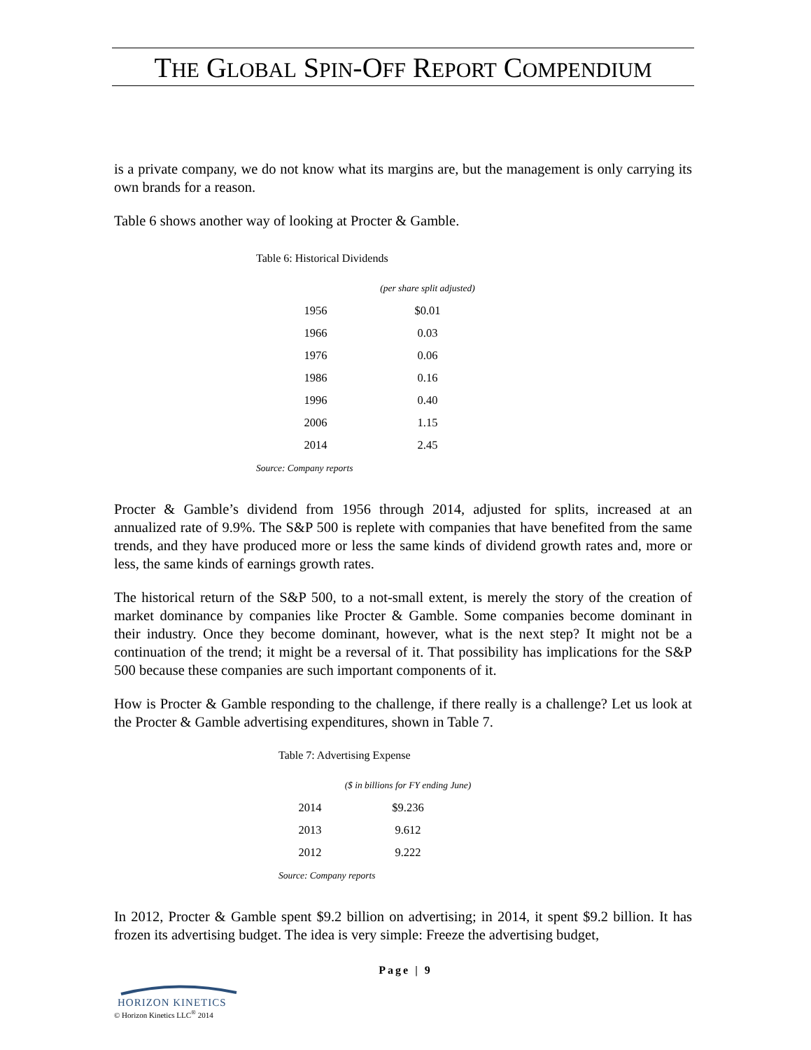THE GLOBAL SPIN-OFF REPORT COMPENDIUM
is a private company, we do not know what its margins are, but the management is only carrying its own brands for a reason.
Table 6 shows another way of looking at Procter & Gamble.
Table 6: Historical Dividends
| | (per share split adjusted) |
| 1956 | $0.01 |
| 1966 | 0.03 |
| 1976 | 0.06 |
| 1986 | 0.16 |
| 1996 | 0.40 |
| 2006 | 1.15 |
| 2014 | 2.45 |
Source: Company reports
Procter & Gamble’s dividend from 1956 through 2014, adjusted for splits, increased at an annualized rate of 9.9%. The S&P 500 is replete with companies that have benefited from the same trends, and they have produced more or less the same kinds of dividend growth rates and, more or less, the same kinds of earnings growth rates.
The historical return of the S&P 500, to a not-small extent, is merely the story of the creation of market dominance by companies like Procter & Gamble. Some companies become dominant in their industry. Once they become dominant, however, what is the next step? It might not be a continuation of the trend; it might be a reversal of it. That possibility has implications for the S&P 500 because these companies are such important components of it.
How is Procter & Gamble responding to the challenge, if there really is a challenge? Let us look at the Procter & Gamble advertising expenditures, shown in Table 7.
Table 7: Advertising Expense
| | ($ in billions for FY ending June) |
| 2014 | $9.236 |
| 2013 | 9.612 |
| 2012 | 9.222 |
Source: Company reports
In 2012, Procter & Gamble spent $9.2 billion on advertising; in 2014, it spent $9.2 billion. It has frozen its advertising budget. The idea is very simple: Freeze the advertising budget,
Page | 9
HORIZON KINETICS
© Horizon Kinetics LLC<sup>®</sup> 2014